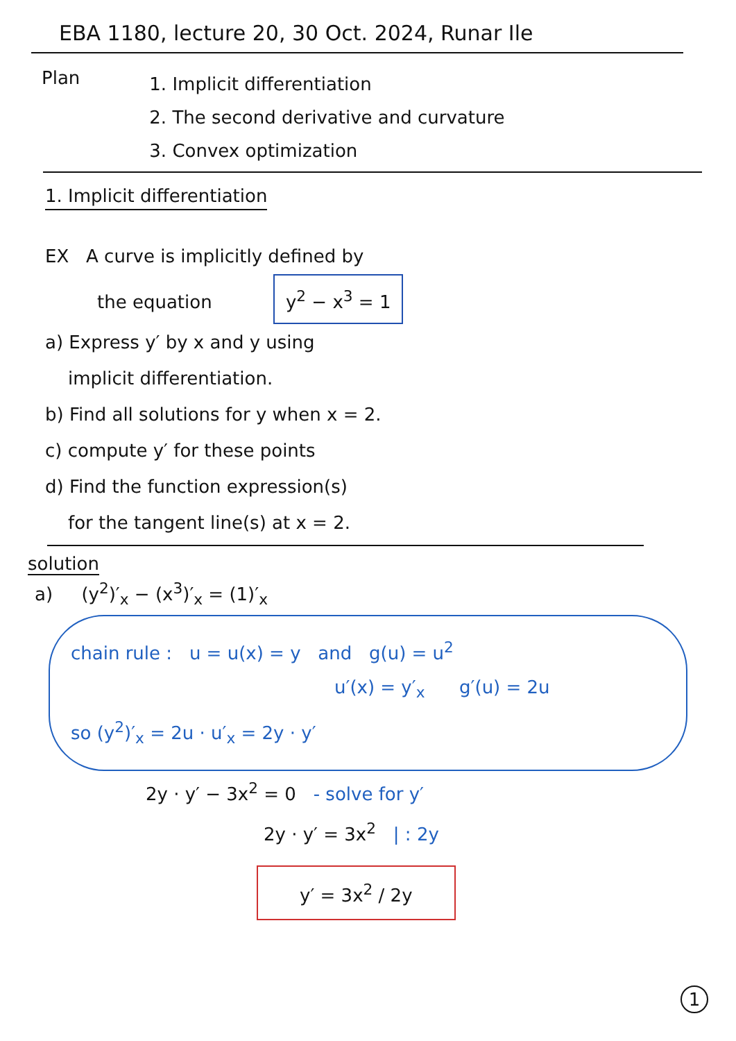EBA 1180, lecture 20, 30 Oct. 2024, Runar Ile
Plan
1. Implicit differentiation
2. The second derivative and curvature
3. Convex optimization
1. Implicit differentiation
EX A curve is implicitly defined by
the equation y<sup>2</sup> − x<sup>3</sup> = 1
a) Express y′ by x and y using
implicit differentiation.
b) Find all solutions for y when x = 2.
c) compute y′ for these points
d) Find the function expression(s)
for the tangent line(s) at x = 2.
solution
a) (y<sup>2</sup>)′<sub>x</sub> − (x<sup>3</sup>)′<sub>x</sub> = (1)′<sub>x</sub>
chain rule : u = u(x) = y and g(u) = u<sup>2</sup>
u′(x) = y′<sub>x</sub> g′(u) = 2u
so (y<sup>2</sup>)′<sub>x</sub> = 2u · u′<sub>x</sub> = 2y · y′
2y · y′ − 3x<sup>2</sup> = 0 - solve for y′
2y · y′ = 3x<sup>2</sup> | : 2y
y′ = 3x<sup>2</sup> / 2y
1